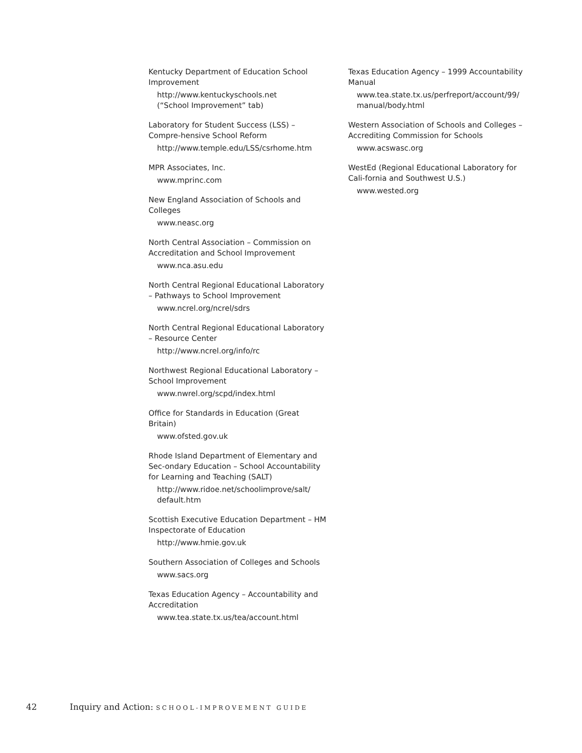Kentucky Department of Education School Improvement
http://www.kentuckyschools.net
(“School Improvement” tab)
Laboratory for Student Success (LSS) – Compre-hensive School Reform
http://www.temple.edu/LSS/csrhome.htm
MPR Associates, Inc.
www.mprinc.com
New England Association of Schools and Colleges
www.neasc.org
North Central Association – Commission on Accreditation and School Improvement
www.nca.asu.edu
North Central Regional Educational Laboratory – Pathways to School Improvement
www.ncrel.org/ncrel/sdrs
North Central Regional Educational Laboratory – Resource Center
http://www.ncrel.org/info/rc
Northwest Regional Educational Laboratory – School Improvement
www.nwrel.org/scpd/index.html
Office for Standards in Education (Great Britain)
www.ofsted.gov.uk
Rhode Island Department of Elementary and Sec-ondary Education – School Accountability for Learning and Teaching (SALT)
http://www.ridoe.net/schoolimprove/salt/
default.htm
Scottish Executive Education Department – HM Inspectorate of Education
http://www.hmie.gov.uk
Southern Association of Colleges and Schools
www.sacs.org
Texas Education Agency – Accountability and Accreditation
www.tea.state.tx.us/tea/account.html
Texas Education Agency – 1999 Accountability Manual
www.tea.state.tx.us/perfreport/account/99/
manual/body.html
Western Association of Schools and Colleges – Accrediting Commission for Schools
www.acswasc.org
WestEd (Regional Educational Laboratory for Cali-fornia and Southwest U.S.)
www.wested.org
42 Inquiry and Action: SCHOOL-IMPROVEMENT GUIDE